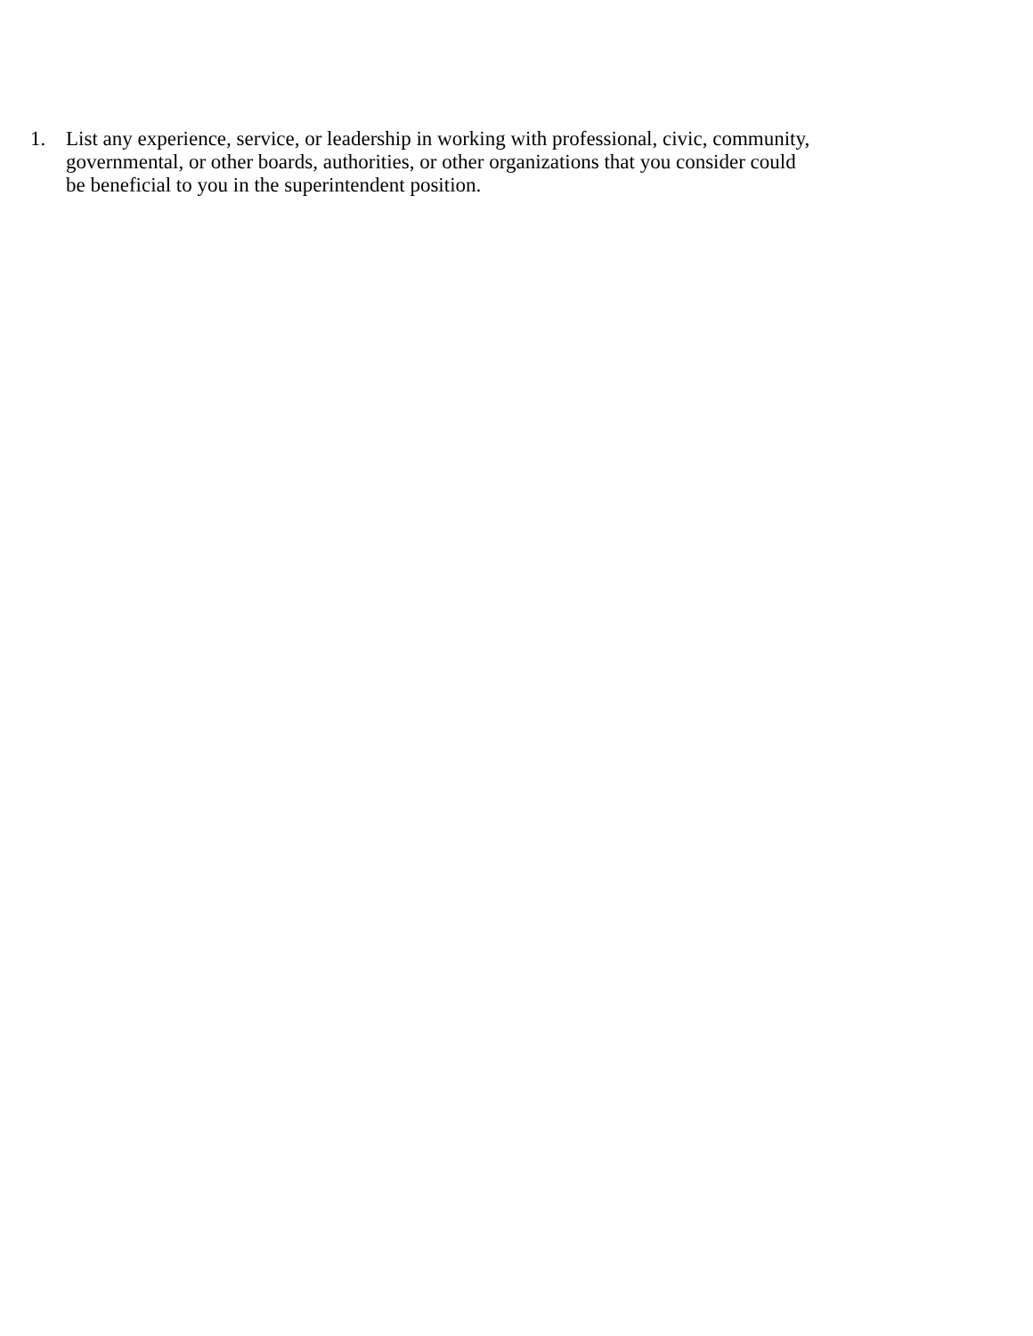1. List any experience, service, or leadership in working with professional, civic, community, governmental, or other boards, authorities, or other organizations that you consider could be beneficial to you in the superintendent position.